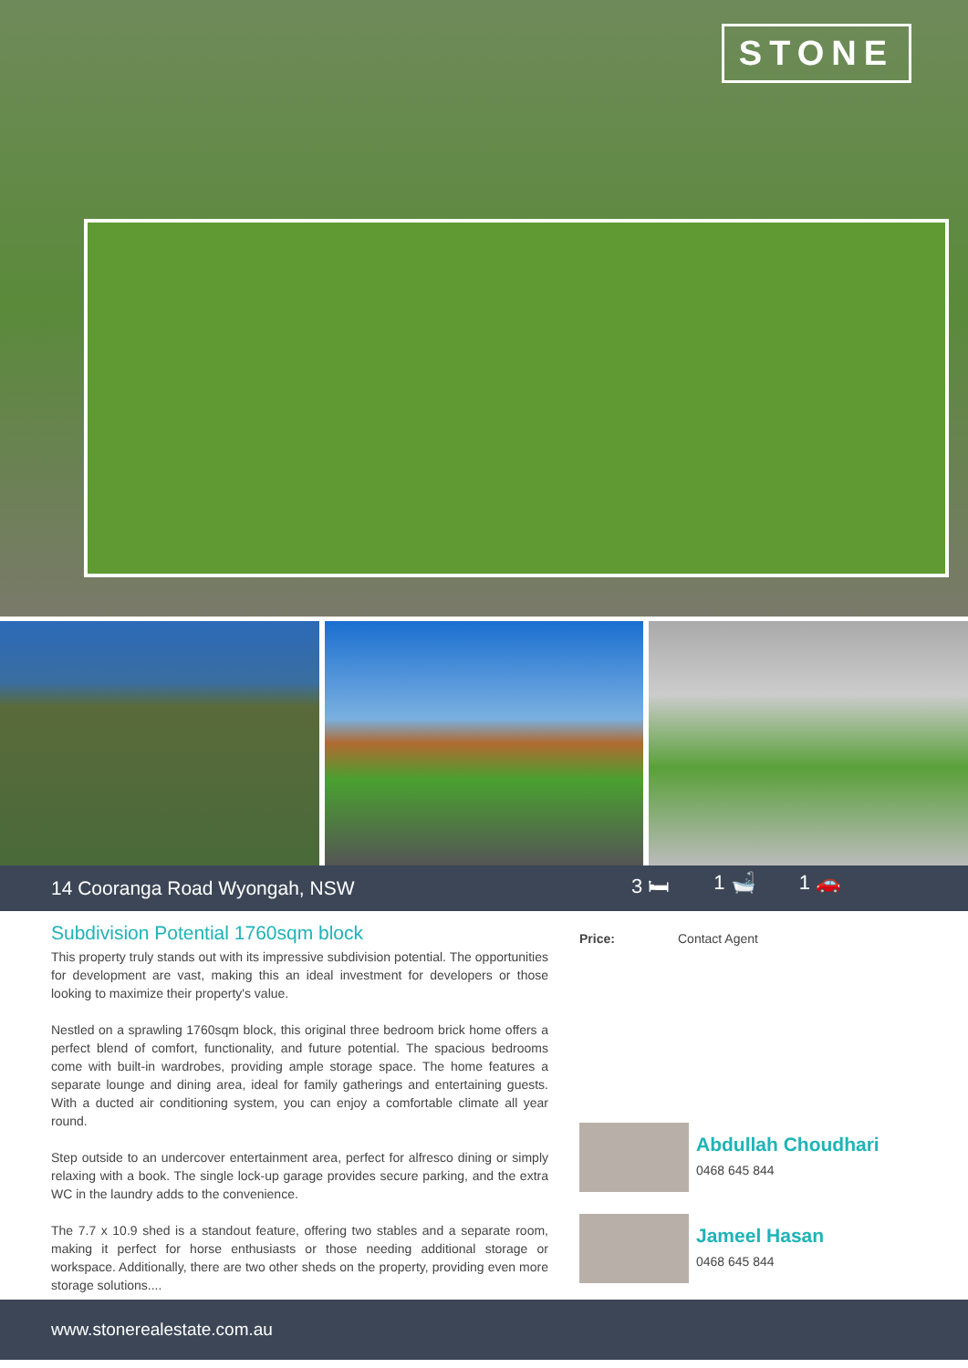STONE
14 Cooranga Road Wyongah, NSW
3 🛏 1 🛁 1 🚗
Subdivision Potential 1760sqm block
This property truly stands out with its impressive subdivision potential. The opportunities for development are vast, making this an ideal investment for developers or those looking to maximize their property's value.
Nestled on a sprawling 1760sqm block, this original three bedroom brick home offers a perfect blend of comfort, functionality, and future potential. The spacious bedrooms come with built-in wardrobes, providing ample storage space. The home features a separate lounge and dining area, ideal for family gatherings and entertaining guests. With a ducted air conditioning system, you can enjoy a comfortable climate all year round.
Step outside to an undercover entertainment area, perfect for alfresco dining or simply relaxing with a book. The single lock-up garage provides secure parking, and the extra WC in the laundry adds to the convenience.
The 7.7 x 10.9 shed is a standout feature, offering two stables and a separate room, making it perfect for horse enthusiasts or those needing additional storage or workspace. Additionally, there are two other sheds on the property, providing even more storage solutions....
Price: Contact Agent
Abdullah Choudhari
0468 645 844
Jameel Hasan
0468 645 844
www.stonerealestate.com.au